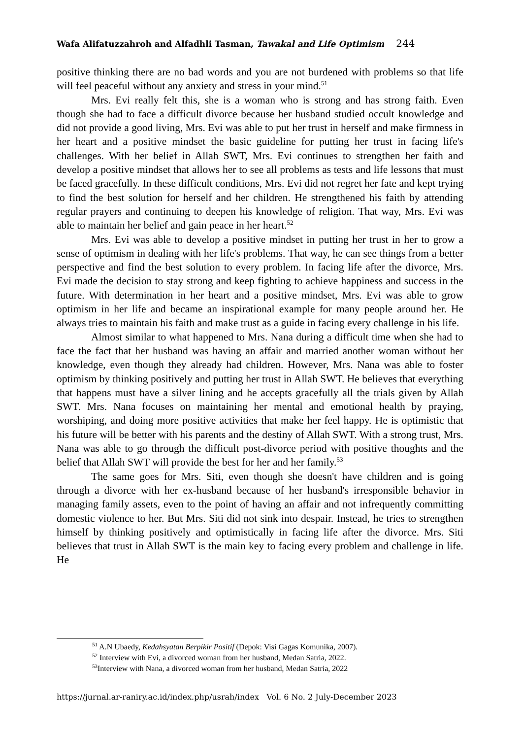Wafa Alifatuzzahroh and Alfadhli Tasman, Tawakal and Life Optimism 244
positive thinking there are no bad words and you are not burdened with problems so that life will feel peaceful without any anxiety and stress in your mind.<sup>51</sup>
Mrs. Evi really felt this, she is a woman who is strong and has strong faith. Even though she had to face a difficult divorce because her husband studied occult knowledge and did not provide a good living, Mrs. Evi was able to put her trust in herself and make firmness in her heart and a positive mindset the basic guideline for putting her trust in facing life's challenges. With her belief in Allah SWT, Mrs. Evi continues to strengthen her faith and develop a positive mindset that allows her to see all problems as tests and life lessons that must be faced gracefully. In these difficult conditions, Mrs. Evi did not regret her fate and kept trying to find the best solution for herself and her children. He strengthened his faith by attending regular prayers and continuing to deepen his knowledge of religion. That way, Mrs. Evi was able to maintain her belief and gain peace in her heart.<sup>52</sup>
Mrs. Evi was able to develop a positive mindset in putting her trust in her to grow a sense of optimism in dealing with her life's problems. That way, he can see things from a better perspective and find the best solution to every problem. In facing life after the divorce, Mrs. Evi made the decision to stay strong and keep fighting to achieve happiness and success in the future. With determination in her heart and a positive mindset, Mrs. Evi was able to grow optimism in her life and became an inspirational example for many people around her. He always tries to maintain his faith and make trust as a guide in facing every challenge in his life.
Almost similar to what happened to Mrs. Nana during a difficult time when she had to face the fact that her husband was having an affair and married another woman without her knowledge, even though they already had children. However, Mrs. Nana was able to foster optimism by thinking positively and putting her trust in Allah SWT. He believes that everything that happens must have a silver lining and he accepts gracefully all the trials given by Allah SWT. Mrs. Nana focuses on maintaining her mental and emotional health by praying, worshiping, and doing more positive activities that make her feel happy. He is optimistic that his future will be better with his parents and the destiny of Allah SWT. With a strong trust, Mrs. Nana was able to go through the difficult post-divorce period with positive thoughts and the belief that Allah SWT will provide the best for her and her family.<sup>53</sup>
The same goes for Mrs. Siti, even though she doesn't have children and is going through a divorce with her ex-husband because of her husband's irresponsible behavior in managing family assets, even to the point of having an affair and not infrequently committing domestic violence to her. But Mrs. Siti did not sink into despair. Instead, he tries to strengthen himself by thinking positively and optimistically in facing life after the divorce. Mrs. Siti believes that trust in Allah SWT is the main key to facing every problem and challenge in life. He
<sup>51</sup> A.N Ubaedy, Kedahsyatan Berpikir Positif (Depok: Visi Gagas Komunika, 2007).
<sup>52</sup> Interview with Evi, a divorced woman from her husband, Medan Satria, 2022.
<sup>53</sup> Interview with Nana, a divorced woman from her husband, Medan Satria, 2022
https://jurnal.ar-raniry.ac.id/index.php/usrah/index Vol. 6 No. 2 July-December 2023